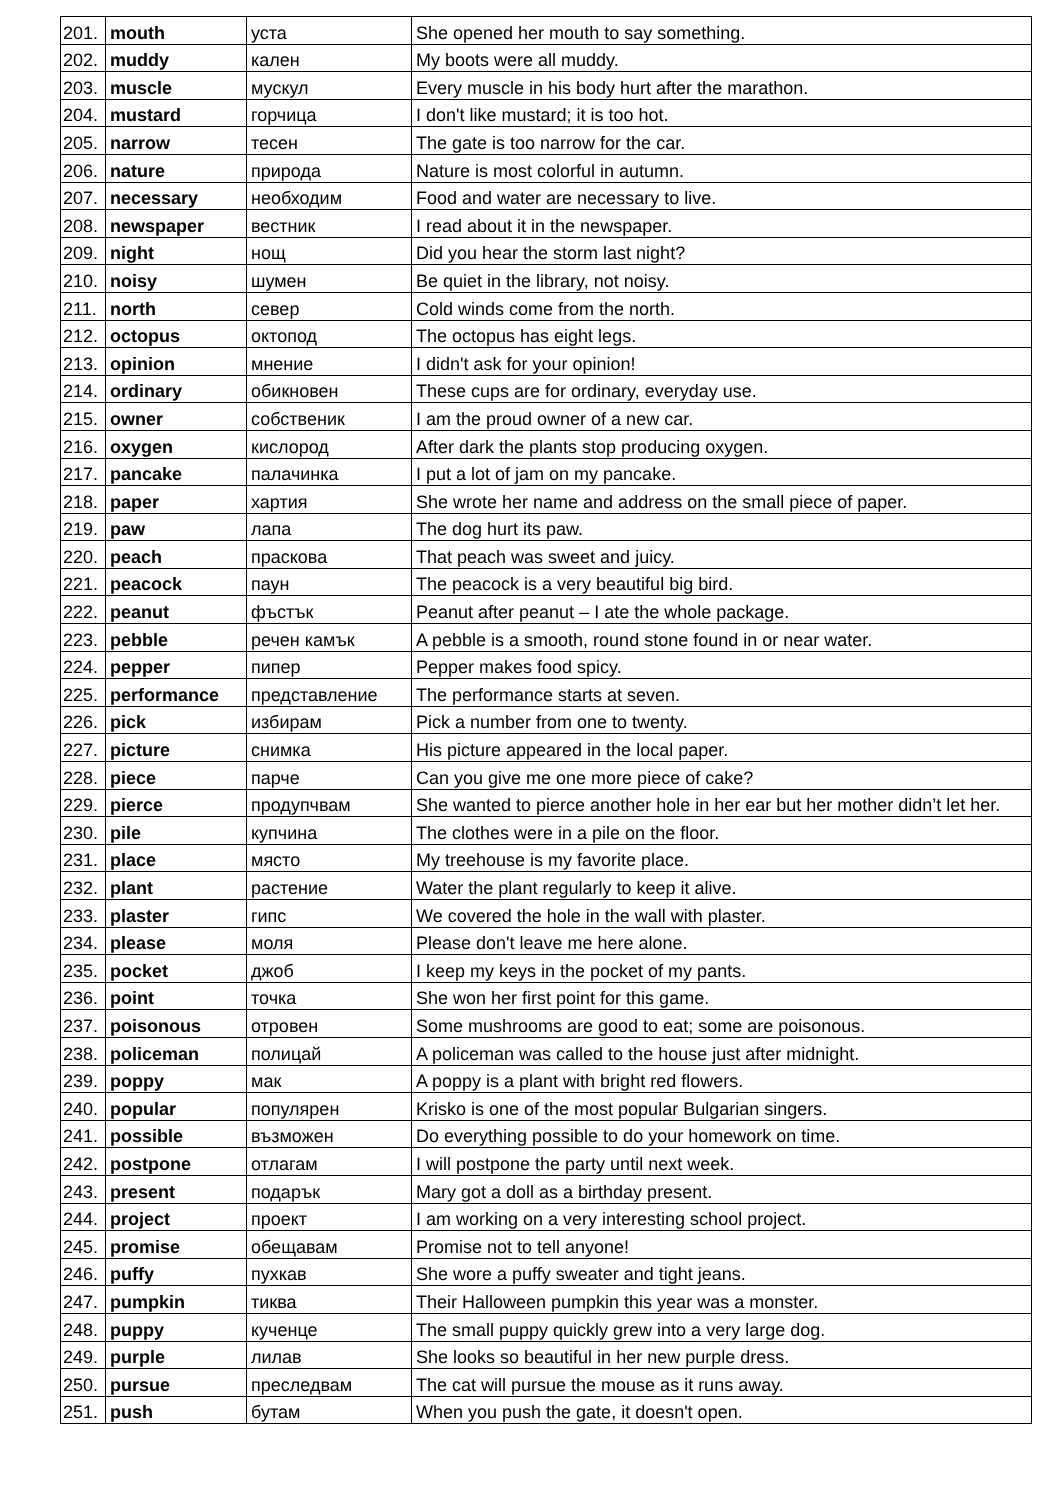| 201. | mouth | уста | She opened her mouth to say something. |
| 202. | muddy | кален | My boots were all muddy. |
| 203. | muscle | мускул | Every muscle in his body hurt after the marathon. |
| 204. | mustard | горчица | I don't like mustard; it is too hot. |
| 205. | narrow | тесен | The gate is too narrow for the car. |
| 206. | nature | природа | Nature is most colorful in autumn. |
| 207. | necessary | необходим | Food and water are necessary to live. |
| 208. | newspaper | вестник | I read about it in the newspaper. |
| 209. | night | нощ | Did you hear the storm last night? |
| 210. | noisy | шумен | Be quiet in the library, not noisy. |
| 211. | north | север | Cold winds come from the north. |
| 212. | octopus | октопод | The octopus has eight legs. |
| 213. | opinion | мнение | I didn't ask for your opinion! |
| 214. | ordinary | обикновен | These cups are for ordinary, everyday use. |
| 215. | owner | собственик | I am the proud owner of a new car. |
| 216. | oxygen | кислород | After dark the plants stop producing oxygen. |
| 217. | pancake | палачинка | I put a lot of jam on my pancake. |
| 218. | paper | хартия | She wrote her name and address on the small piece of paper. |
| 219. | paw | лапа | The dog hurt its paw. |
| 220. | peach | праскова | That peach was sweet and juicy. |
| 221. | peacock | паун | The peacock is a very beautiful big bird. |
| 222. | peanut | фъстък | Peanut after peanut – I ate the whole package. |
| 223. | pebble | речен камък | A pebble is a smooth, round stone found in or near water. |
| 224. | pepper | пипер | Pepper makes food spicy. |
| 225. | performance | представление | The performance starts at seven. |
| 226. | pick | избирам | Pick a number from one to twenty. |
| 227. | picture | снимка | His picture appeared in the local paper. |
| 228. | piece | парче | Can you give me one more piece of cake? |
| 229. | pierce | продупчвам | She wanted to pierce another hole in her ear but her mother didn’t let her. |
| 230. | pile | купчина | The clothes were in a pile on the floor. |
| 231. | place | място | My treehouse is my favorite place. |
| 232. | plant | растение | Water the plant regularly to keep it alive. |
| 233. | plaster | гипс | We covered the hole in the wall with plaster. |
| 234. | please | моля | Please don't leave me here alone. |
| 235. | pocket | джоб | I keep my keys in the pocket of my pants. |
| 236. | point | точка | She won her first point for this game. |
| 237. | poisonous | отровен | Some mushrooms are good to eat; some are poisonous. |
| 238. | policeman | полицай | A policeman was called to the house just after midnight. |
| 239. | poppy | мак | A poppy is a plant with bright red flowers. |
| 240. | popular | популярен | Krisko is one of the most popular Bulgarian singers. |
| 241. | possible | възможен | Do everything possible to do your homework on time. |
| 242. | postpone | отлагам | I will postpone the party until next week. |
| 243. | present | подарък | Mary got a doll as a birthday present. |
| 244. | project | проект | I am working on a very interesting school project. |
| 245. | promise | обещавам | Promise not to tell anyone! |
| 246. | puffy | пухкав | She wore a puffy sweater and tight jeans. |
| 247. | pumpkin | тиква | Their Halloween pumpkin this year was a monster. |
| 248. | puppy | кученце | The small puppy quickly grew into a very large dog. |
| 249. | purple | лилав | She looks so beautiful in her new purple dress. |
| 250. | pursue | преследвам | The cat will pursue the mouse as it runs away. |
| 251. | push | бутам | When you push the gate, it doesn't open. |